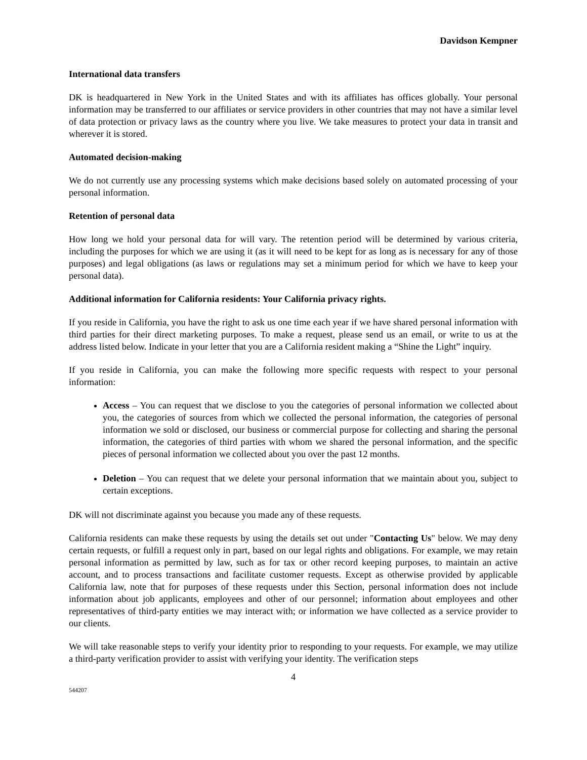Davidson Kempner
International data transfers
DK is headquartered in New York in the United States and with its affiliates has offices globally. Your personal information may be transferred to our affiliates or service providers in other countries that may not have a similar level of data protection or privacy laws as the country where you live. We take measures to protect your data in transit and wherever it is stored.
Automated decision-making
We do not currently use any processing systems which make decisions based solely on automated processing of your personal information.
Retention of personal data
How long we hold your personal data for will vary. The retention period will be determined by various criteria, including the purposes for which we are using it (as it will need to be kept for as long as is necessary for any of those purposes) and legal obligations (as laws or regulations may set a minimum period for which we have to keep your personal data).
Additional information for California residents: Your California privacy rights.
If you reside in California, you have the right to ask us one time each year if we have shared personal information with third parties for their direct marketing purposes. To make a request, please send us an email, or write to us at the address listed below. Indicate in your letter that you are a California resident making a “Shine the Light” inquiry.
If you reside in California, you can make the following more specific requests with respect to your personal information:
Access – You can request that we disclose to you the categories of personal information we collected about you, the categories of sources from which we collected the personal information, the categories of personal information we sold or disclosed, our business or commercial purpose for collecting and sharing the personal information, the categories of third parties with whom we shared the personal information, and the specific pieces of personal information we collected about you over the past 12 months.
Deletion – You can request that we delete your personal information that we maintain about you, subject to certain exceptions.
DK will not discriminate against you because you made any of these requests.
California residents can make these requests by using the details set out under "Contacting Us" below. We may deny certain requests, or fulfill a request only in part, based on our legal rights and obligations. For example, we may retain personal information as permitted by law, such as for tax or other record keeping purposes, to maintain an active account, and to process transactions and facilitate customer requests. Except as otherwise provided by applicable California law, note that for purposes of these requests under this Section, personal information does not include information about job applicants, employees and other of our personnel; information about employees and other representatives of third-party entities we may interact with; or information we have collected as a service provider to our clients.
We will take reasonable steps to verify your identity prior to responding to your requests. For example, we may utilize a third-party verification provider to assist with verifying your identity. The verification steps
4
544207